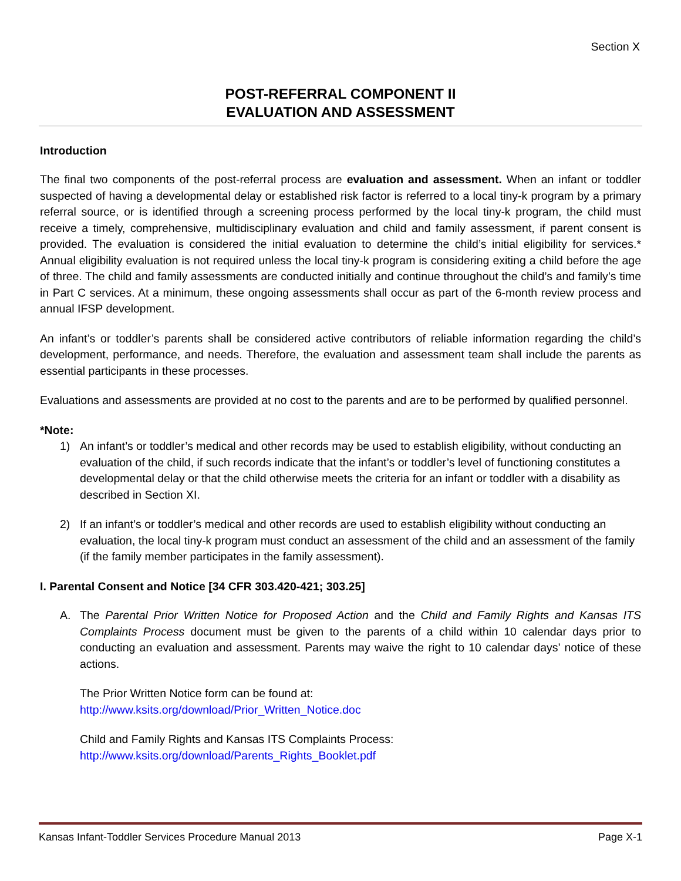Section X
POST-REFERRAL COMPONENT II
EVALUATION AND ASSESSMENT
Introduction
The final two components of the post-referral process are evaluation and assessment. When an infant or toddler suspected of having a developmental delay or established risk factor is referred to a local tiny-k program by a primary referral source, or is identified through a screening process performed by the local tiny-k program, the child must receive a timely, comprehensive, multidisciplinary evaluation and child and family assessment, if parent consent is provided. The evaluation is considered the initial evaluation to determine the child’s initial eligibility for services.* Annual eligibility evaluation is not required unless the local tiny-k program is considering exiting a child before the age of three. The child and family assessments are conducted initially and continue throughout the child’s and family’s time in Part C services. At a minimum, these ongoing assessments shall occur as part of the 6-month review process and annual IFSP development.
An infant’s or toddler’s parents shall be considered active contributors of reliable information regarding the child’s development, performance, and needs. Therefore, the evaluation and assessment team shall include the parents as essential participants in these processes.
Evaluations and assessments are provided at no cost to the parents and are to be performed by qualified personnel.
*Note:
1) An infant’s or toddler’s medical and other records may be used to establish eligibility, without conducting an evaluation of the child, if such records indicate that the infant’s or toddler’s level of functioning constitutes a developmental delay or that the child otherwise meets the criteria for an infant or toddler with a disability as described in Section XI.
2) If an infant’s or toddler’s medical and other records are used to establish eligibility without conducting an evaluation, the local tiny-k program must conduct an assessment of the child and an assessment of the family (if the family member participates in the family assessment).
I. Parental Consent and Notice [34 CFR 303.420-421; 303.25]
A. The Parental Prior Written Notice for Proposed Action and the Child and Family Rights and Kansas ITS Complaints Process document must be given to the parents of a child within 10 calendar days prior to conducting an evaluation and assessment. Parents may waive the right to 10 calendar days’ notice of these actions.
The Prior Written Notice form can be found at:
http://www.ksits.org/download/Prior_Written_Notice.doc
Child and Family Rights and Kansas ITS Complaints Process:
http://www.ksits.org/download/Parents_Rights_Booklet.pdf
Kansas Infant-Toddler Services Procedure Manual 2013 Page X-1